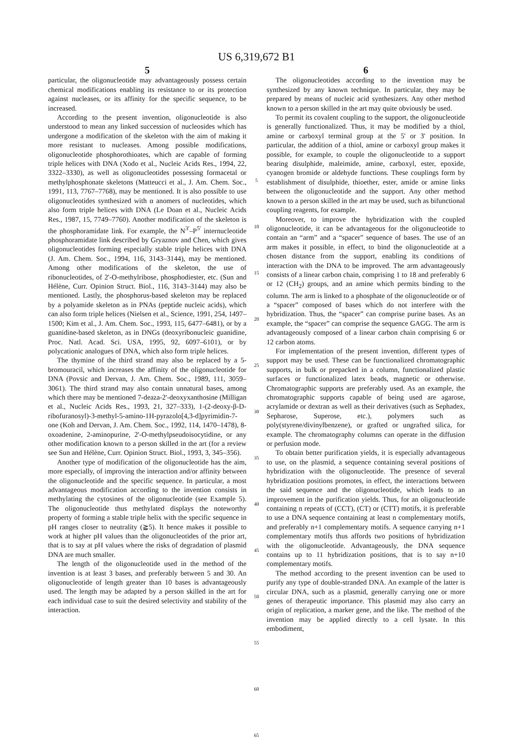US 6,319,672 B1
5
particular, the oligonucleotide may advantageously possess certain chemical modifications enabling its resistance to or its protection against nucleases, or its affinity for the specific sequence, to be increased.
According to the present invention, oligonucleotide is also understood to mean any linked succession of nucleosides which has undergone a modification of the skeleton with the aim of making it more resistant to nucleases. Among possible modifications, oligonucleotide phosphorothioates, which are capable of forming triple helices with DNA (Xodo et al., Nucleic Acids Res., 1994, 22, 3322–3330), as well as oligonucleotides possessing formacetal or methylphosphonate skeletons (Matteucci et al., J. Am. Chem. Soc., 1991, 113, 7767–7768), may be mentioned. It is also possible to use oligonucleotides synthesized with α anomers of nucleotides, which also form triple helices with DNA (Le Doan et al., Nucleic Acids Res., 1987, 15, 7749–7760). Another modification of the skeleton is the phosphoramidate link. For example, the N<sup>3'</sup>–P<sup>5'</sup> internucleotide phosphoramidate link described by Gryaznov and Chen, which gives oligonucleotides forming especially stable triple helices with DNA (J. Am. Chem. Soc., 1994, 116, 3143–3144), may be mentioned. Among other modifications of the skeleton, the use of ribonucleotides, of 2'-O-methylribose, phosphodiester, etc. (Sun and Hélène, Curr. Opinion Struct. Biol., 116, 3143–3144) may also be mentioned. Lastly, the phosphorus-based skeleton may be replaced by a polyamide skeleton as in PNAs (peptide nucleic acids), which can also form triple helices (Nielsen et al., Science, 1991, 254, 1497–1500; Kim et al., J. Am. Chem. Soc., 1993, 115, 6477–6481), or by a guanidine-based skeleton, as in DNGs (deoxyribonucleic guanidine, Proc. Natl. Acad. Sci. USA, 1995, 92, 6097–6101), or by polycationic analogues of DNA, which also form triple helices.
The thymine of the third strand may also be replaced by a 5-bromouracil, which increases the affinity of the oligonucleotide for DNA (Povsic and Dervan, J. Am. Chem. Soc., 1989, 111, 3059–3061). The third strand may also contain unnatural bases, among which there may be mentioned 7-deaza-2'-deoxyxanthosine (Milligan et al., Nucleic Acids Res., 1993, 21, 327–333), 1-(2-deoxy-β-D-ribofuranosyl)-3-methyl-5-amino-1H-pyrazolo[4,3-d]pyrimidin-7-one (Koh and Dervan, J. Am. Chem. Soc., 1992, 114, 1470–1478), 8-oxoadenine, 2-aminopurine, 2'-O-methylpseudoisocytidine, or any other modification known to a person skilled in the art (for a review see Sun and Hélène, Curr. Opinion Struct. Biol., 1993, 3, 345–356).
Another type of modification of the oligonucleotide has the aim, more especially, of improving the interaction and/or affinity between the oligonucleotide and the specific sequence. In particular, a most advantageous modification according to the invention consists in methylating the cytosines of the oligonucleotide (see Example 5). The oligonucleotide thus methylated displays the noteworthy property of forming a stable triple helix with the specific sequence in pH ranges closer to neutrality (≧5). It hence makes it possible to work at higher pH values than the oligonucleotides of the prior art, that is to say at pH values where the risks of degradation of plasmid DNA are much smaller.
The length of the oligonucleotide used in the method of the invention is at least 3 bases, and preferably between 5 and 30. An oligonucleotide of length greater than 10 bases is advantageously used. The length may be adapted by a person skilled in the art for each individual case to suit the desired selectivity and stability of the interaction.
5
10
15
20
25
30
35
40
45
50
55
60
65
6
The oligonucleotides according to the invention may be synthesized by any known technique. In particular, they may be prepared by means of nucleic acid synthesizers. Any other method known to a person skilled in the art may quite obviously be used.
To permit its covalent coupling to the support, the oligonucleotide is generally functionalized. Thus, it may be modified by a thiol, amine or carboxyl terminal group at the 5' or 3' position. In particular, the addition of a thiol, amine or carboxyl group makes it possible, for example, to couple the oligonucleotide to a support bearing disulphide, maleimide, amine, carboxyl, ester, epoxide, cyanogen bromide or aldehyde functions. These couplings form by establishment of disulphide, thioether, ester, amide or amine links between the oligonucleotide and the support. Any other method known to a person skilled in the art may be used, such as bifunctional coupling reagents, for example.
Moreover, to improve the hybridization with the coupled oligonucleotide, it can be advantageous for the oligonucleotide to contain an “arm” and a “spacer” sequence of bases. The use of an arm makes it possible, in effect, to bind the oligonucleotide at a chosen distance from the support, enabling its conditions of interaction with the DNA to be improved. The arm advantageously consists of a linear carbon chain, comprising 1 to 18 and preferably 6 or 12 (CH<sub>2</sub>) groups, and an amine which permits binding to the column. The arm is linked to a phosphate of the oligonucleotide or of a “spacer” composed of bases which do not interfere with the hybridization. Thus, the “spacer” can comprise purine bases. As an example, the “spacer” can comprise the sequence GAGG. The arm is advantageously composed of a linear carbon chain comprising 6 or 12 carbon atoms.
For implementation of the present invention, different types of support may be used. These can be functionalized chromatographic supports, in bulk or prepacked in a column, functionalized plastic surfaces or functionalized latex beads, magnetic or otherwise. Chromatographic supports are preferably used. As an example, the chromatographic supports capable of being used are agarose, acrylamide or dextran as well as their derivatives (such as Sephadex, Sepharose, Superose, etc.), polymers such as poly(styrene/divinylbenzene), or grafted or ungrafted silica, for example. The chromatography columns can operate in the diffusion or perfusion mode.
To obtain better purification yields, it is especially advantageous to use, on the plasmid, a sequence containing several positions of hybridization with the oligonucleotide. The presence of several hybridization positions promotes, in effect, the interactions between the said sequence and the oligonucleotide, which leads to an improvement in the purification yields. Thus, for an oligonucleotide containing n repeats of (CCT), (CT) or (CTT) motifs, it is preferable to use a DNA sequence containing at least n complementary motifs, and preferably n+1 complementary motifs. A sequence carrying n+1 complementary motifs thus affords two positions of hybridization with the oligonucleotide. Advantageously, the DNA sequence contains up to 11 hybridization positions, that is to say n+10 complementary motifs.
The method according to the present invention can be used to purify any type of double-stranded DNA. An example of the latter is circular DNA, such as a plasmid, generally carrying one or more genes of therapeutic importance. This plasmid may also carry an origin of replication, a marker gene, and the like. The method of the invention may be applied directly to a cell lysate. In this embodiment,